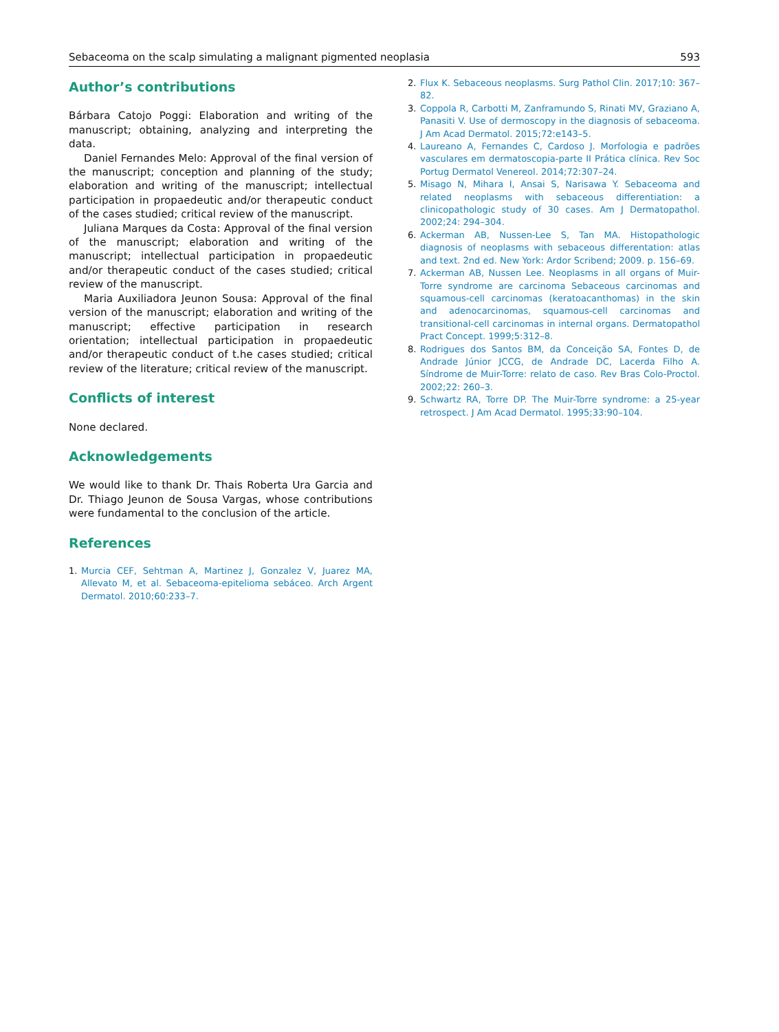Sebaceoma on the scalp simulating a malignant pigmented neoplasia 593
Author’s contributions
Bárbara Catojo Poggi: Elaboration and writing of the manuscript; obtaining, analyzing and interpreting the data.
Daniel Fernandes Melo: Approval of the final version of the manuscript; conception and planning of the study; elaboration and writing of the manuscript; intellectual participation in propaedeutic and/or therapeutic conduct of the cases studied; critical review of the manuscript.
Juliana Marques da Costa: Approval of the final version of the manuscript; elaboration and writing of the manuscript; intellectual participation in propaedeutic and/or therapeutic conduct of the cases studied; critical review of the manuscript.
Maria Auxiliadora Jeunon Sousa: Approval of the final version of the manuscript; elaboration and writing of the manuscript; effective participation in research orientation; intellectual participation in propaedeutic and/or therapeutic conduct of t.he cases studied; critical review of the literature; critical review of the manuscript.
Conflicts of interest
None declared.
Acknowledgements
We would like to thank Dr. Thais Roberta Ura Garcia and Dr. Thiago Jeunon de Sousa Vargas, whose contributions were fundamental to the conclusion of the article.
References
1. Murcia CEF, Sehtman A, Martinez J, Gonzalez V, Juarez MA, Allevato M, et al. Sebaceoma-epitelioma sebáceo. Arch Argent Dermatol. 2010;60:233–7.
2. Flux K. Sebaceous neoplasms. Surg Pathol Clin. 2017;10: 367–82.
3. Coppola R, Carbotti M, Zanframundo S, Rinati MV, Graziano A, Panasiti V. Use of dermoscopy in the diagnosis of sebaceoma. J Am Acad Dermatol. 2015;72:e143–5.
4. Laureano A, Fernandes C, Cardoso J. Morfologia e padrões vasculares em dermatoscopia-parte II Prática clínica. Rev Soc Portug Dermatol Venereol. 2014;72:307–24.
5. Misago N, Mihara I, Ansai S, Narisawa Y. Sebaceoma and related neoplasms with sebaceous differentiation: a clinicopathologic study of 30 cases. Am J Dermatopathol. 2002;24: 294–304.
6. Ackerman AB, Nussen-Lee S, Tan MA. Histopathologic diagnosis of neoplasms with sebaceous differentation: atlas and text. 2nd ed. New York: Ardor Scribend; 2009. p. 156–69.
7. Ackerman AB, Nussen Lee. Neoplasms in all organs of Muir-Torre syndrome are carcinoma Sebaceous carcinomas and squamous-cell carcinomas (keratoacanthomas) in the skin and adenocarcinomas, squamous-cell carcinomas and transitional-cell carcinomas in internal organs. Dermatopathol Pract Concept. 1999;5:312–8.
8. Rodrigues dos Santos BM, da Conceição SA, Fontes D, de Andrade Júnior JCCG, de Andrade DC, Lacerda Filho A. Síndrome de Muir-Torre: relato de caso. Rev Bras Colo-Proctol. 2002;22: 260–3.
9. Schwartz RA, Torre DP. The Muir-Torre syndrome: a 25-year retrospect. J Am Acad Dermatol. 1995;33:90–104.